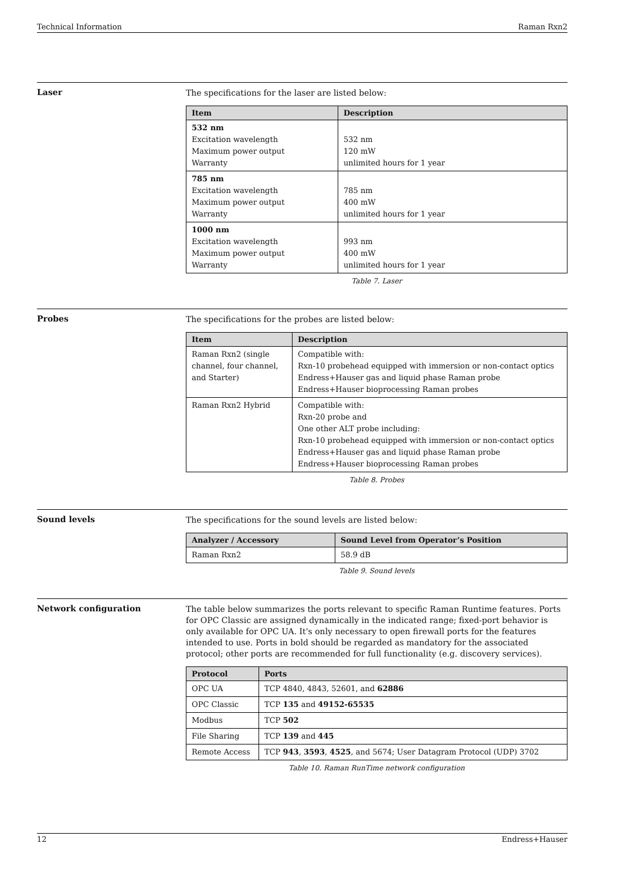Technical Information Raman Rxn2
Laser
The specifications for the laser are listed below:
| Item | Description |
| --- | --- |
| 532 nm Excitation wavelength Maximum power output Warranty | 532 nm 120 mW unlimited hours for 1 year |
| 785 nm Excitation wavelength Maximum power output Warranty | 785 nm 400 mW unlimited hours for 1 year |
| 1000 nm Excitation wavelength Maximum power output Warranty | 993 nm 400 mW unlimited hours for 1 year |
Table 7. Laser
Probes
The specifications for the probes are listed below:
| Item | Description |
| --- | --- |
| Raman Rxn2 (single channel, four channel, and Starter) | Compatible with: Rxn-10 probehead equipped with immersion or non-contact optics Endress+Hauser gas and liquid phase Raman probe Endress+Hauser bioprocessing Raman probes |
| Raman Rxn2 Hybrid | Compatible with: Rxn-20 probe and One other ALT probe including: Rxn-10 probehead equipped with immersion or non-contact optics Endress+Hauser gas and liquid phase Raman probe Endress+Hauser bioprocessing Raman probes |
Table 8. Probes
Sound levels
The specifications for the sound levels are listed below:
| Analyzer / Accessory | Sound Level from Operator’s Position |
| --- | --- |
| Raman Rxn2 | 58.9 dB |
Table 9. Sound levels
Network configuration
The table below summarizes the ports relevant to specific Raman Runtime features. Ports for OPC Classic are assigned dynamically in the indicated range; fixed-port behavior is only available for OPC UA. It's only necessary to open firewall ports for the features intended to use. Ports in bold should be regarded as mandatory for the associated protocol; other ports are recommended for full functionality (e.g. discovery services).
| Protocol | Ports |
| --- | --- |
| OPC UA | TCP 4840, 4843, 52601, and 62886 |
| OPC Classic | TCP 135 and 49152-65535 |
| Modbus | TCP 502 |
| File Sharing | TCP 139 and 445 |
| Remote Access | TCP 943 , 3593 , 4525 , and 5674; User Datagram Protocol (UDP) 3702 |
Table 10. Raman RunTime network configuration
12 Endress+Hauser